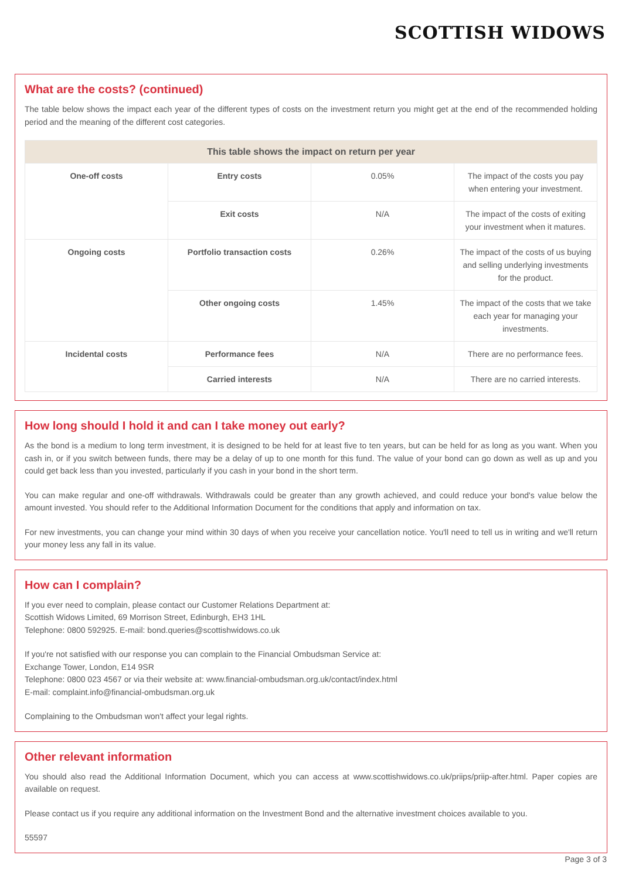SCOTTISH WIDOWS
What are the costs? (continued)
The table below shows the impact each year of the different types of costs on the investment return you might get at the end of the recommended holding period and the meaning of the different cost categories.
| This table shows the impact on return per year | | | |
| --- | --- | --- | --- |
| One-off costs | Entry costs | 0.05% | The impact of the costs you pay when entering your investment. |
| | Exit costs | N/A | The impact of the costs of exiting your investment when it matures. |
| Ongoing costs | Portfolio transaction costs | 0.26% | The impact of the costs of us buying and selling underlying investments for the product. |
| | Other ongoing costs | 1.45% | The impact of the costs that we take each year for managing your investments. |
| Incidental costs | Performance fees | N/A | There are no performance fees. |
| | Carried interests | N/A | There are no carried interests. |
How long should I hold it and can I take money out early?
As the bond is a medium to long term investment, it is designed to be held for at least five to ten years, but can be held for as long as you want. When you cash in, or if you switch between funds, there may be a delay of up to one month for this fund. The value of your bond can go down as well as up and you could get back less than you invested, particularly if you cash in your bond in the short term.
You can make regular and one-off withdrawals. Withdrawals could be greater than any growth achieved, and could reduce your bond's value below the amount invested. You should refer to the Additional Information Document for the conditions that apply and information on tax.
For new investments, you can change your mind within 30 days of when you receive your cancellation notice. You'll need to tell us in writing and we'll return your money less any fall in its value.
How can I complain?
If you ever need to complain, please contact our Customer Relations Department at:
Scottish Widows Limited, 69 Morrison Street, Edinburgh, EH3 1HL
Telephone: 0800 592925. E-mail: bond.queries@scottishwidows.co.uk
If you're not satisfied with our response you can complain to the Financial Ombudsman Service at:
Exchange Tower, London, E14 9SR
Telephone: 0800 023 4567 or via their website at: www.financial-ombudsman.org.uk/contact/index.html
E-mail: complaint.info@financial-ombudsman.org.uk
Complaining to the Ombudsman won't affect your legal rights.
Other relevant information
You should also read the Additional Information Document, which you can access at www.scottishwidows.co.uk/priips/priip-after.html. Paper copies are available on request.
Please contact us if you require any additional information on the Investment Bond and the alternative investment choices available to you.
55597
Page 3 of 3